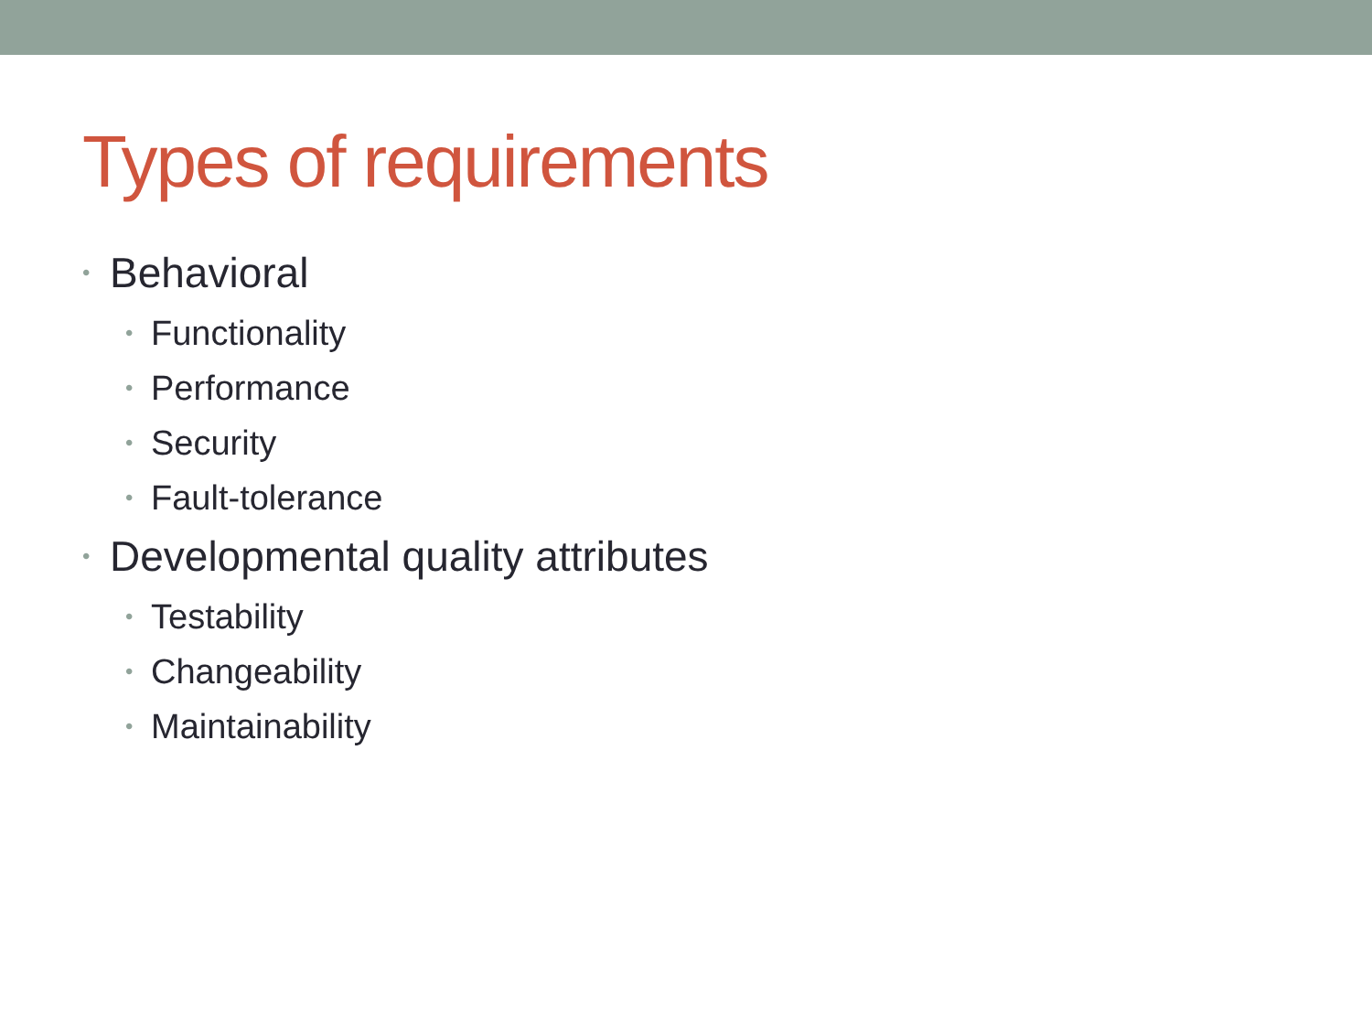Types of requirements
• Behavioral
• Functionality
• Performance
• Security
• Fault-tolerance
• Developmental quality attributes
• Testability
• Changeability
• Maintainability